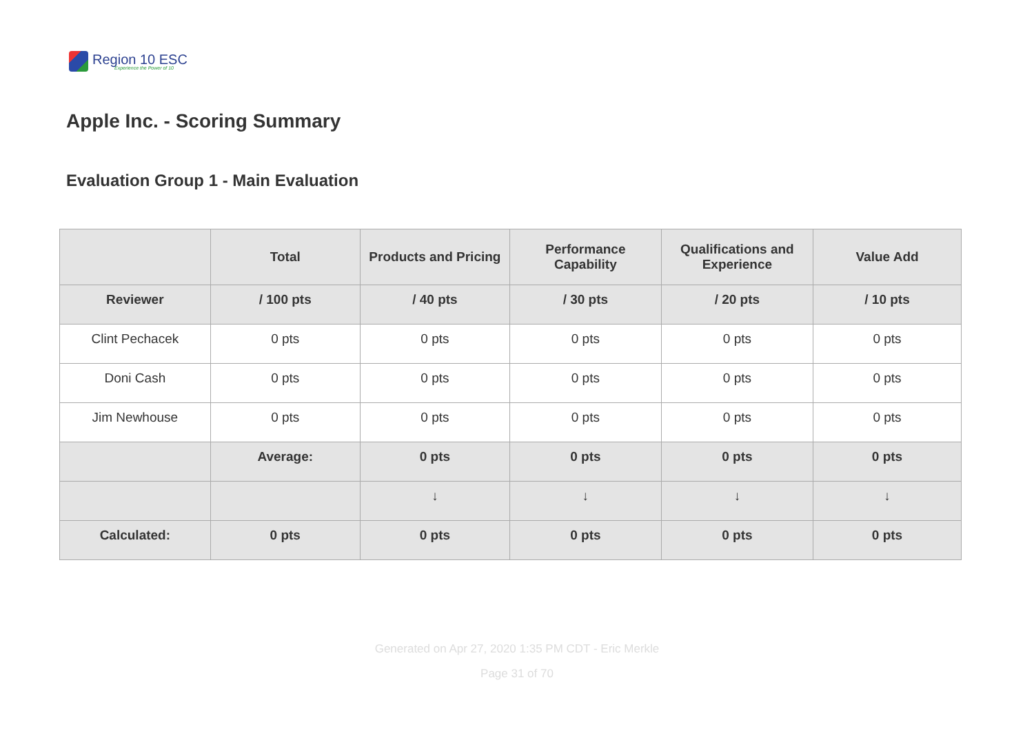Region 10 ESC
Experience the Power of 10
Apple Inc. - Scoring Summary
Evaluation Group 1 - Main Evaluation
| | Total | Products and Pricing | Performance Capability | Qualifications and Experience | Value Add |
| --- | --- | --- | --- | --- | --- |
| Reviewer | / 100 pts | / 40 pts | / 30 pts | / 20 pts | / 10 pts |
| Clint Pechacek | 0 pts | 0 pts | 0 pts | 0 pts | 0 pts |
| Doni Cash | 0 pts | 0 pts | 0 pts | 0 pts | 0 pts |
| Jim Newhouse | 0 pts | 0 pts | 0 pts | 0 pts | 0 pts |
| | Average: | 0 pts | 0 pts | 0 pts | 0 pts |
| | | ↓ | ↓ | ↓ | ↓ |
| Calculated: | 0 pts | 0 pts | 0 pts | 0 pts | 0 pts |
Generated on Apr 27, 2020 1:35 PM CDT - Eric Merkle
Page 31 of 70